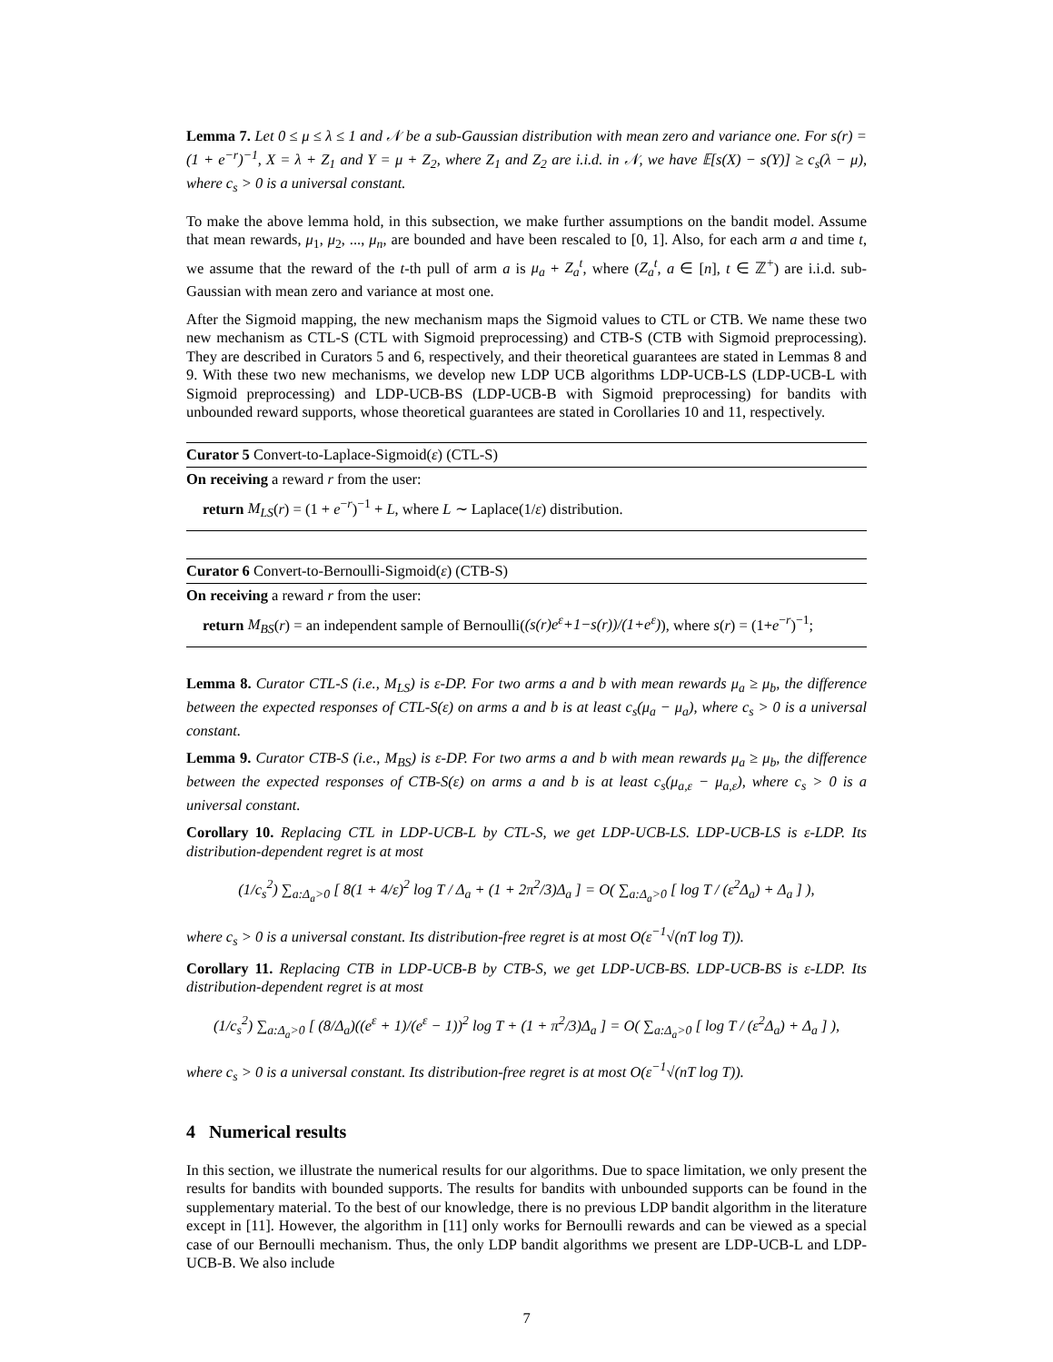Lemma 7. Let 0 ≤ μ ≤ λ ≤ 1 and 𝒩 be a sub-Gaussian distribution with mean zero and variance one. For s(r) = (1 + e<sup>−r</sup>)<sup>−1</sup>, X = λ + Z<sub>1</sub> and Y = μ + Z<sub>2</sub>, where Z<sub>1</sub> and Z<sub>2</sub> are i.i.d. in 𝒩, we have 𝔼[s(X) − s(Y)] ≥ c<sub>s</sub>(λ − μ), where c<sub>s</sub> > 0 is a universal constant.
To make the above lemma hold, in this subsection, we make further assumptions on the bandit model. Assume that mean rewards, μ<sub>1</sub>, μ<sub>2</sub>, ..., μ<sub>n</sub>, are bounded and have been rescaled to [0, 1]. Also, for each arm a and time t, we assume that the reward of the t-th pull of arm a is μ<sub>a</sub> + Z<sub>a</sub><sup>t</sup>, where (Z<sub>a</sub><sup>t</sup>, a ∈ [n], t ∈ ℤ<sup>+</sup>) are i.i.d. sub-Gaussian with mean zero and variance at most one.
After the Sigmoid mapping, the new mechanism maps the Sigmoid values to CTL or CTB. We name these two new mechanism as CTL-S (CTL with Sigmoid preprocessing) and CTB-S (CTB with Sigmoid preprocessing). They are described in Curators 5 and 6, respectively, and their theoretical guarantees are stated in Lemmas 8 and 9. With these two new mechanisms, we develop new LDP UCB algorithms LDP-UCB-LS (LDP-UCB-L with Sigmoid preprocessing) and LDP-UCB-BS (LDP-UCB-B with Sigmoid preprocessing) for bandits with unbounded reward supports, whose theoretical guarantees are stated in Corollaries 10 and 11, respectively.
Curator 5 Convert-to-Laplace-Sigmoid(ε) (CTL-S)
On receiving a reward r from the user:
return M<sub>LS</sub>(r) = (1 + e<sup>−r</sup>)<sup>−1</sup> + L, where L ∼ Laplace(1/ε) distribution.
Curator 6 Convert-to-Bernoulli-Sigmoid(ε) (CTB-S)
On receiving a reward r from the user:
return M<sub>BS</sub>(r) = an independent sample of Bernoulli((s(r)e<sup>ε</sup>+1−s(r))/(1+e<sup>ε</sup>)), where s(r) = (1+e<sup>−r</sup>)<sup>−1</sup>;
Lemma 8. Curator CTL-S (i.e., M<sub>LS</sub>) is ε-DP. For two arms a and b with mean rewards μ<sub>a</sub> ≥ μ<sub>b</sub>, the difference between the expected responses of CTL-S(ε) on arms a and b is at least c<sub>s</sub>(μ<sub>a</sub> − μ<sub>a</sub>), where c<sub>s</sub> > 0 is a universal constant.
Lemma 9. Curator CTB-S (i.e., M<sub>BS</sub>) is ε-DP. For two arms a and b with mean rewards μ<sub>a</sub> ≥ μ<sub>b</sub>, the difference between the expected responses of CTB-S(ε) on arms a and b is at least c<sub>s</sub>(μ<sub>a,ε</sub> − μ<sub>a,ε</sub>), where c<sub>s</sub> > 0 is a universal constant.
Corollary 10. Replacing CTL in LDP-UCB-L by CTL-S, we get LDP-UCB-LS. LDP-UCB-LS is ε-LDP. Its distribution-dependent regret is at most
(1/c<sub>s</sub><sup>2</sup>) ∑<sub>a:Δ<sub>a</sub>>0</sub> [ 8(1 + 4/ε)<sup>2</sup> log T / Δ<sub>a</sub> + (1 + 2π<sup>2</sup>/3)Δ<sub>a</sub> ] = O( ∑<sub>a:Δ<sub>a</sub>>0</sub> [ log T / (ε<sup>2</sup>Δ<sub>a</sub>) + Δ<sub>a</sub> ] ),
where c<sub>s</sub> > 0 is a universal constant. Its distribution-free regret is at most O(ε<sup>−1</sup>√(nT log T)).
Corollary 11. Replacing CTB in LDP-UCB-B by CTB-S, we get LDP-UCB-BS. LDP-UCB-BS is ε-LDP. Its distribution-dependent regret is at most
(1/c<sub>s</sub><sup>2</sup>) ∑<sub>a:Δ<sub>a</sub>>0</sub> [ (8/Δ<sub>a</sub>)((e<sup>ε</sup> + 1)/(e<sup>ε</sup> − 1))<sup>2</sup> log T + (1 + π<sup>2</sup>/3)Δ<sub>a</sub> ] = O( ∑<sub>a:Δ<sub>a</sub>>0</sub> [ log T / (ε<sup>2</sup>Δ<sub>a</sub>) + Δ<sub>a</sub> ] ),
where c<sub>s</sub> > 0 is a universal constant. Its distribution-free regret is at most O(ε<sup>−1</sup>√(nT log T)).
4 Numerical results
In this section, we illustrate the numerical results for our algorithms. Due to space limitation, we only present the results for bandits with bounded supports. The results for bandits with unbounded supports can be found in the supplementary material. To the best of our knowledge, there is no previous LDP bandit algorithm in the literature except in [11]. However, the algorithm in [11] only works for Bernoulli rewards and can be viewed as a special case of our Bernoulli mechanism. Thus, the only LDP bandit algorithms we present are LDP-UCB-L and LDP-UCB-B. We also include
7